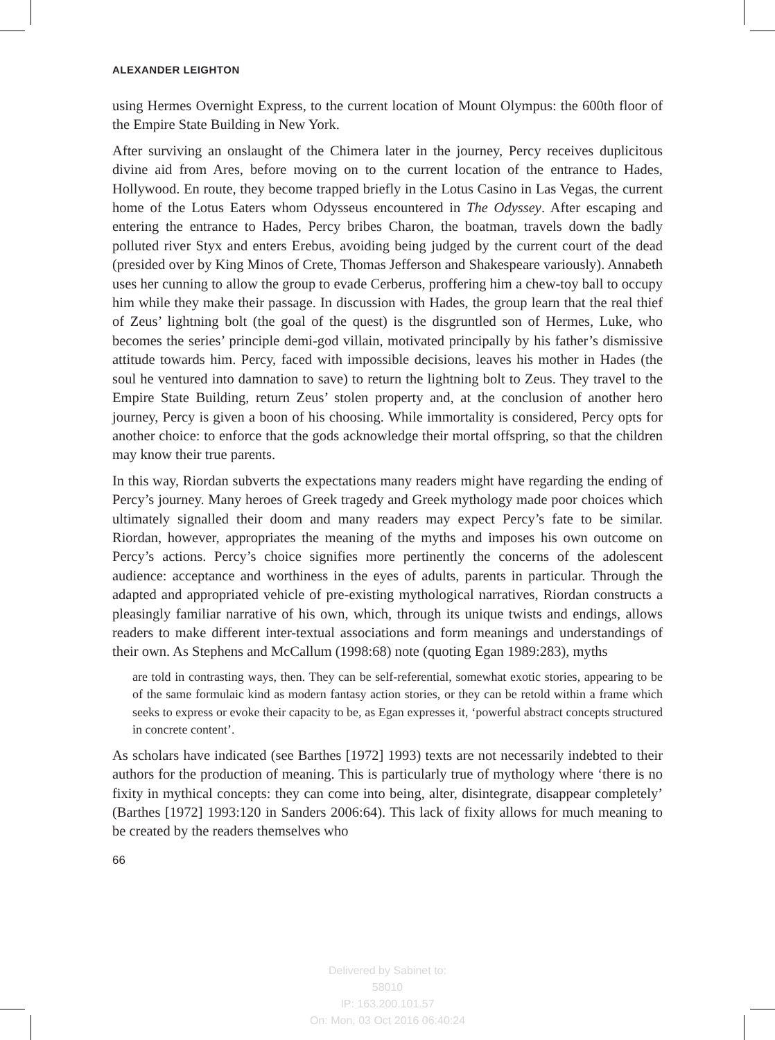ALEXANDER LEIGHTON
using Hermes Overnight Express, to the current location of Mount Olympus: the 600th floor of the Empire State Building in New York.
After surviving an onslaught of the Chimera later in the journey, Percy receives duplicitous divine aid from Ares, before moving on to the current location of the entrance to Hades, Hollywood. En route, they become trapped briefly in the Lotus Casino in Las Vegas, the current home of the Lotus Eaters whom Odysseus encountered in The Odyssey. After escaping and entering the entrance to Hades, Percy bribes Charon, the boatman, travels down the badly polluted river Styx and enters Erebus, avoiding being judged by the current court of the dead (presided over by King Minos of Crete, Thomas Jefferson and Shakespeare variously). Annabeth uses her cunning to allow the group to evade Cerberus, proffering him a chew-toy ball to occupy him while they make their passage. In discussion with Hades, the group learn that the real thief of Zeus’ lightning bolt (the goal of the quest) is the disgruntled son of Hermes, Luke, who becomes the series’ principle demi-god villain, motivated principally by his father’s dismissive attitude towards him. Percy, faced with impossible decisions, leaves his mother in Hades (the soul he ventured into damnation to save) to return the lightning bolt to Zeus. They travel to the Empire State Building, return Zeus’ stolen property and, at the conclusion of another hero journey, Percy is given a boon of his choosing. While immortality is considered, Percy opts for another choice: to enforce that the gods acknowledge their mortal offspring, so that the children may know their true parents.
In this way, Riordan subverts the expectations many readers might have regarding the ending of Percy’s journey. Many heroes of Greek tragedy and Greek mythology made poor choices which ultimately signalled their doom and many readers may expect Percy’s fate to be similar. Riordan, however, appropriates the meaning of the myths and imposes his own outcome on Percy’s actions. Percy’s choice signifies more pertinently the concerns of the adolescent audience: acceptance and worthiness in the eyes of adults, parents in particular. Through the adapted and appropriated vehicle of pre-existing mythological narratives, Riordan constructs a pleasingly familiar narrative of his own, which, through its unique twists and endings, allows readers to make different inter-textual associations and form meanings and understandings of their own. As Stephens and McCallum (1998:68) note (quoting Egan 1989:283), myths
are told in contrasting ways, then. They can be self-referential, somewhat exotic stories, appearing to be of the same formulaic kind as modern fantasy action stories, or they can be retold within a frame which seeks to express or evoke their capacity to be, as Egan expresses it, ‘powerful abstract concepts structured in concrete content’.
As scholars have indicated (see Barthes [1972] 1993) texts are not necessarily indebted to their authors for the production of meaning. This is particularly true of mythology where ‘there is no fixity in mythical concepts: they can come into being, alter, disintegrate, disappear completely’ (Barthes [1972] 1993:120 in Sanders 2006:64). This lack of fixity allows for much meaning to be created by the readers themselves who
66
Delivered by Sabinet to:
58010
IP: 163.200.101.57
On: Mon, 03 Oct 2016 06:40:24